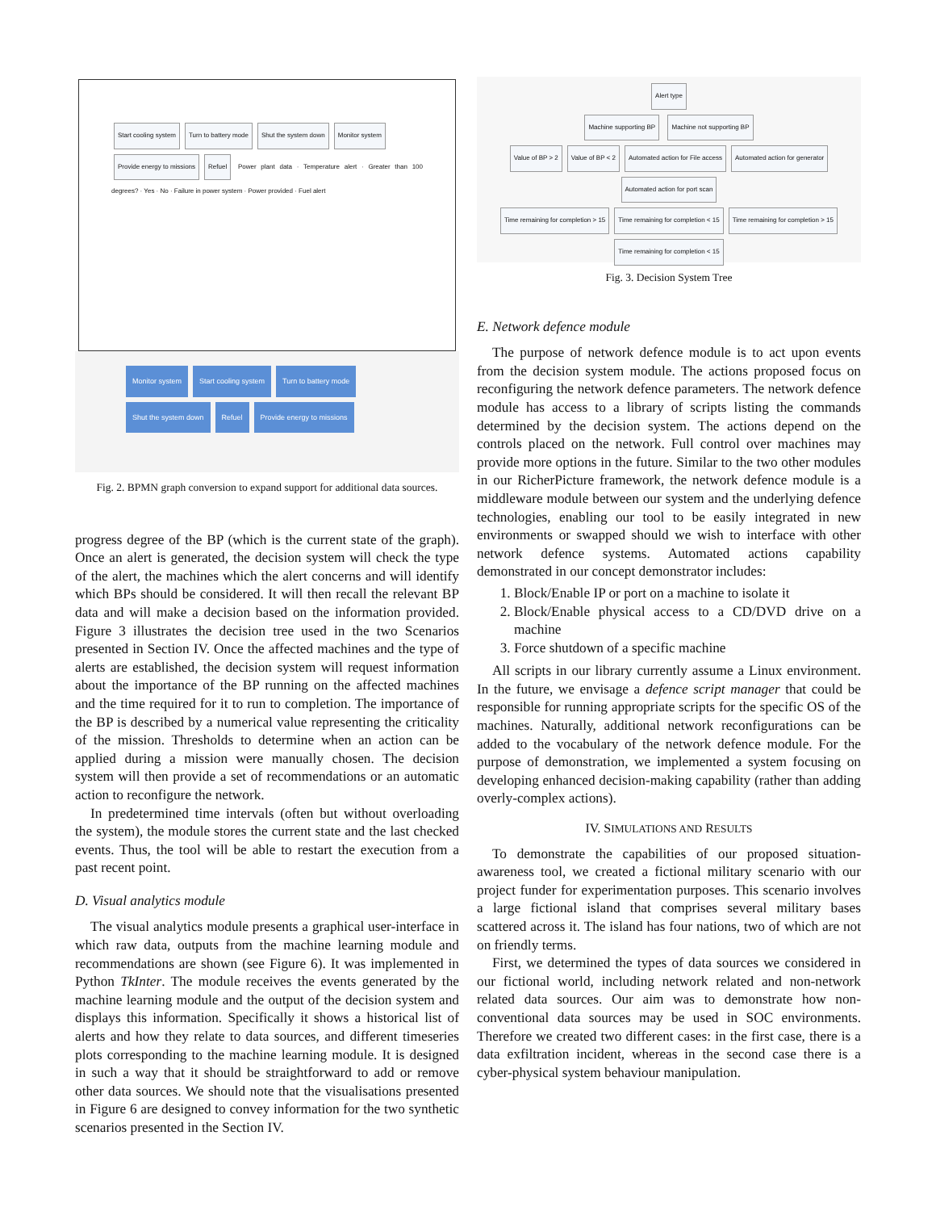Start cooling system Turn to battery mode Shut the system down Monitor system Provide energy to missions Refuel Power plant data · Temperature alert · Greater than 100 degrees? · Yes · No · Failure in power system · Power provided · Fuel alert
Monitor system Start cooling system Turn to battery mode Shut the system down Refuel Provide energy to missions
Fig. 2. BPMN graph conversion to expand support for additional data sources.
progress degree of the BP (which is the current state of the graph). Once an alert is generated, the decision system will check the type of the alert, the machines which the alert concerns and will identify which BPs should be considered. It will then recall the relevant BP data and will make a decision based on the information provided. Figure 3 illustrates the decision tree used in the two Scenarios presented in Section IV. Once the affected machines and the type of alerts are established, the decision system will request information about the importance of the BP running on the affected machines and the time required for it to run to completion. The importance of the BP is described by a numerical value representing the criticality of the mission. Thresholds to determine when an action can be applied during a mission were manually chosen. The decision system will then provide a set of recommendations or an automatic action to reconfigure the network.
In predetermined time intervals (often but without overloading the system), the module stores the current state and the last checked events. Thus, the tool will be able to restart the execution from a past recent point.
D. Visual analytics module
The visual analytics module presents a graphical user-interface in which raw data, outputs from the machine learning module and recommendations are shown (see Figure 6). It was implemented in Python TkInter. The module receives the events generated by the machine learning module and the output of the decision system and displays this information. Specifically it shows a historical list of alerts and how they relate to data sources, and different timeseries plots corresponding to the machine learning module. It is designed in such a way that it should be straightforward to add or remove other data sources. We should note that the visualisations presented in Figure 6 are designed to convey information for the two synthetic scenarios presented in the Section IV.
Alert type
Machine supporting BP Machine not supporting BP
Value of BP > 2 Value of BP < 2 Automated action for File access Automated action for generator Automated action for port scan
Time remaining for completion > 15 Time remaining for completion < 15 Time remaining for completion > 15 Time remaining for completion < 15
Fig. 3. Decision System Tree
E. Network defence module
The purpose of network defence module is to act upon events from the decision system module. The actions proposed focus on reconfiguring the network defence parameters. The network defence module has access to a library of scripts listing the commands determined by the decision system. The actions depend on the controls placed on the network. Full control over machines may provide more options in the future. Similar to the two other modules in our RicherPicture framework, the network defence module is a middleware module between our system and the underlying defence technologies, enabling our tool to be easily integrated in new environments or swapped should we wish to interface with other network defence systems. Automated actions capability demonstrated in our concept demonstrator includes:
1. Block/Enable IP or port on a machine to isolate it
2. Block/Enable physical access to a CD/DVD drive on a machine
3. Force shutdown of a specific machine
All scripts in our library currently assume a Linux environment. In the future, we envisage a defence script manager that could be responsible for running appropriate scripts for the specific OS of the machines. Naturally, additional network reconfigurations can be added to the vocabulary of the network defence module. For the purpose of demonstration, we implemented a system focusing on developing enhanced decision-making capability (rather than adding overly-complex actions).
IV. SIMULATIONS AND RESULTS
To demonstrate the capabilities of our proposed situation-awareness tool, we created a fictional military scenario with our project funder for experimentation purposes. This scenario involves a large fictional island that comprises several military bases scattered across it. The island has four nations, two of which are not on friendly terms.
First, we determined the types of data sources we considered in our fictional world, including network related and non-network related data sources. Our aim was to demonstrate how non-conventional data sources may be used in SOC environments. Therefore we created two different cases: in the first case, there is a data exfiltration incident, whereas in the second case there is a cyber-physical system behaviour manipulation.